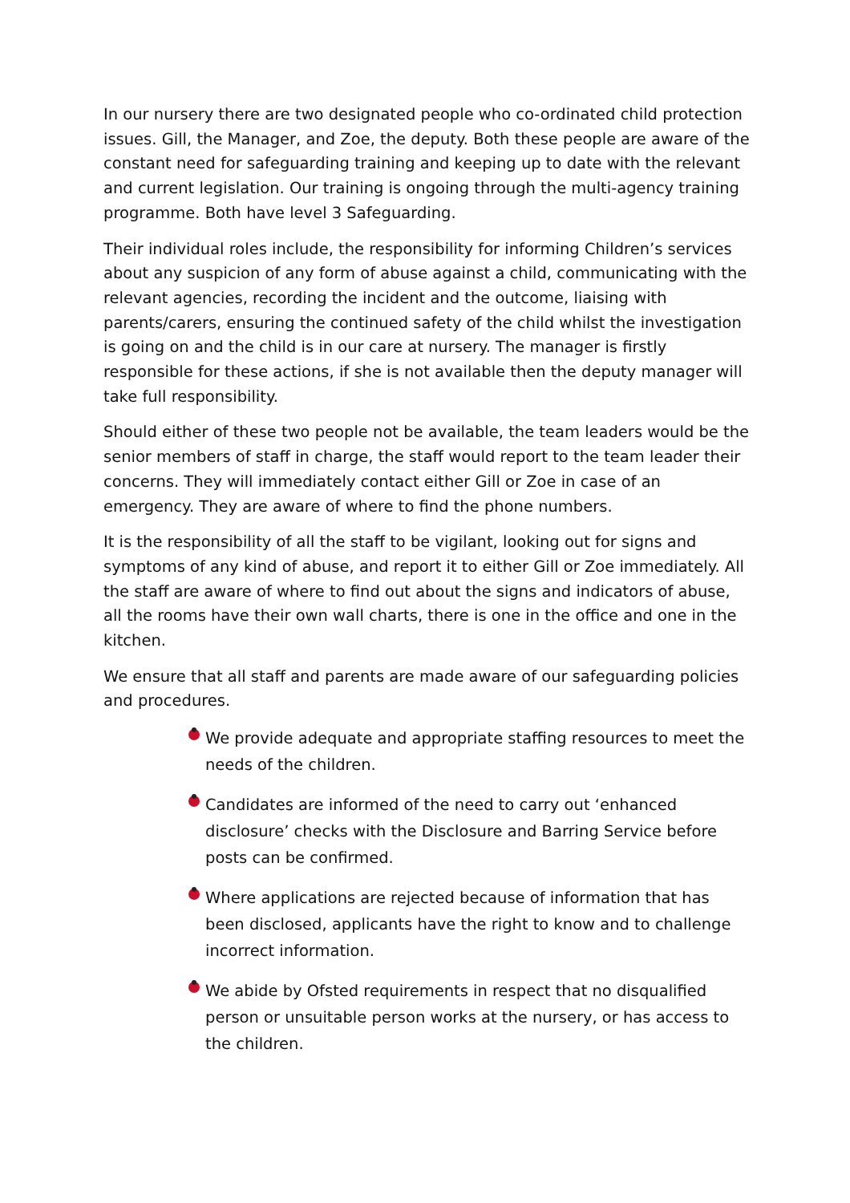In our nursery there are two designated people who co-ordinated child protection issues. Gill, the Manager, and Zoe, the deputy. Both these people are aware of the constant need for safeguarding training and keeping up to date with the relevant and current legislation. Our training is ongoing through the multi-agency training programme. Both have level 3 Safeguarding.
Their individual roles include, the responsibility for informing Children’s services about any suspicion of any form of abuse against a child, communicating with the relevant agencies, recording the incident and the outcome, liaising with parents/carers, ensuring the continued safety of the child whilst the investigation is going on and the child is in our care at nursery. The manager is firstly responsible for these actions, if she is not available then the deputy manager will take full responsibility.
Should either of these two people not be available, the team leaders would be the senior members of staff in charge, the staff would report to the team leader their concerns. They will immediately contact either Gill or Zoe in case of an emergency. They are aware of where to find the phone numbers.
It is the responsibility of all the staff to be vigilant, looking out for signs and symptoms of any kind of abuse, and report it to either Gill or Zoe immediately. All the staff are aware of where to find out about the signs and indicators of abuse, all the rooms have their own wall charts, there is one in the office and one in the kitchen.
We ensure that all staff and parents are made aware of our safeguarding policies and procedures.
We provide adequate and appropriate staffing resources to meet the needs of the children.
Candidates are informed of the need to carry out ‘enhanced disclosure’ checks with the Disclosure and Barring Service before posts can be confirmed.
Where applications are rejected because of information that has been disclosed, applicants have the right to know and to challenge incorrect information.
We abide by Ofsted requirements in respect that no disqualified person or unsuitable person works at the nursery, or has access to the children.